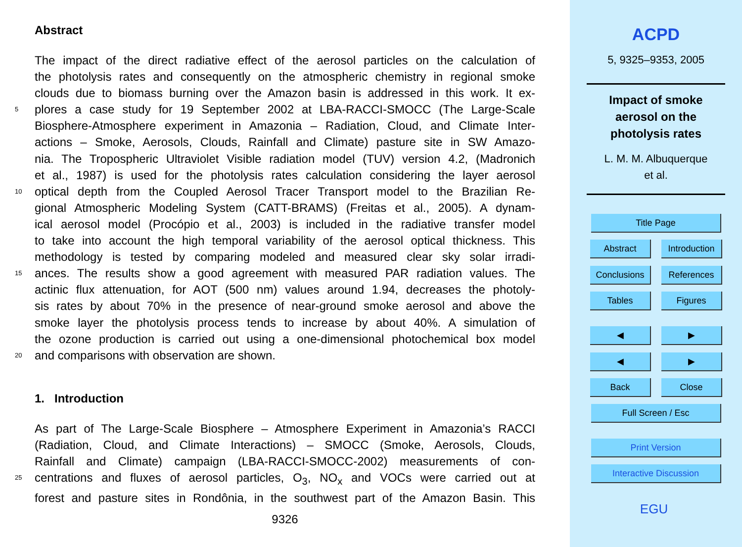Abstract
The impact of the direct radiative effect of the aerosol particles on the calculation of
the photolysis rates and consequently on the atmospheric chemistry in regional smoke
clouds due to biomass burning over the Amazon basin is addressed in this work. It ex-
5 plores a case study for 19 September 2002 at LBA-RACCI-SMOCC (The Large-Scale
Biosphere-Atmosphere experiment in Amazonia – Radiation, Cloud, and Climate Inter-
actions – Smoke, Aerosols, Clouds, Rainfall and Climate) pasture site in SW Amazo-
nia. The Tropospheric Ultraviolet Visible radiation model (TUV) version 4.2, (Madronich
et al., 1987) is used for the photolysis rates calculation considering the layer aerosol
10 optical depth from the Coupled Aerosol Tracer Transport model to the Brazilian Re-
gional Atmospheric Modeling System (CATT-BRAMS) (Freitas et al., 2005). A dynam-
ical aerosol model (Procópio et al., 2003) is included in the radiative transfer model
to take into account the high temporal variability of the aerosol optical thickness. This
methodology is tested by comparing modeled and measured clear sky solar irradi-
15 ances. The results show a good agreement with measured PAR radiation values. The
actinic flux attenuation, for AOT (500 nm) values around 1.94, decreases the photoly-
sis rates by about 70% in the presence of near-ground smoke aerosol and above the
smoke layer the photolysis process tends to increase by about 40%. A simulation of
the ozone production is carried out using a one-dimensional photochemical box model
20 and comparisons with observation are shown.
1. Introduction
As part of The Large-Scale Biosphere – Atmosphere Experiment in Amazonia’s RACCI
(Radiation, Cloud, and Climate Interactions) – SMOCC (Smoke, Aerosols, Clouds,
Rainfall and Climate) campaign (LBA-RACCI-SMOCC-2002) measurements of con-
25 centrations and fluxes of aerosol particles, O<sub>3</sub>, NO<sub>x</sub> and VOCs were carried out at
forest and pasture sites in Rondônia, in the southwest part of the Amazon Basin. This
9326
ACPD
5, 9325–9353, 2005
Impact of smoke
aerosol on the
photolysis rates
L. M. M. Albuquerque
et al.
Title Page
Abstract
Introduction
Conclusions References
Tables Figures
◀︎ ▶︎
◀ ▶
Back Close
Full Screen / Esc
Print Version
Interactive Discussion
EGU